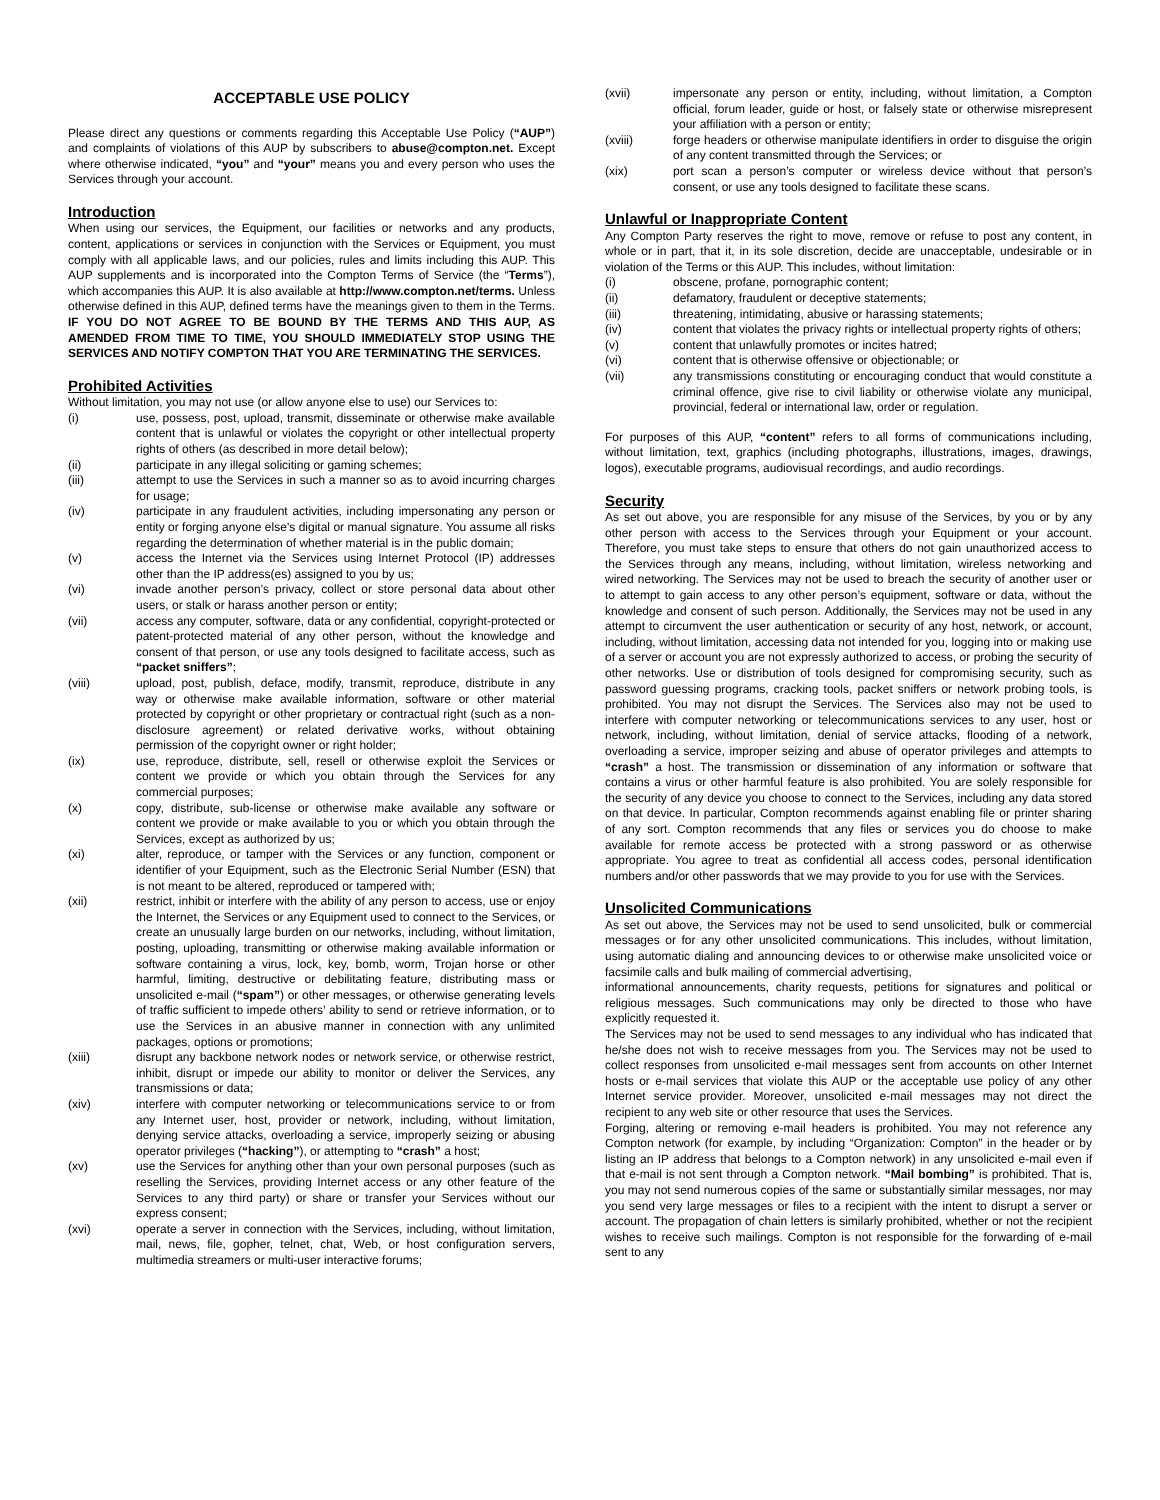ACCEPTABLE USE POLICY
Please direct any questions or comments regarding this Acceptable Use Policy (“AUP”) and complaints of violations of this AUP by subscribers to abuse@compton.net. Except where otherwise indicated, “you” and “your” means you and every person who uses the Services through your account.
Introduction
When using our services, the Equipment, our facilities or networks and any products, content, applications or services in conjunction with the Services or Equipment, you must comply with all applicable laws, and our policies, rules and limits including this AUP. This AUP supplements and is incorporated into the Compton Terms of Service (the “Terms”), which accompanies this AUP. It is also available at http://www.compton.net/terms. Unless otherwise defined in this AUP, defined terms have the meanings given to them in the Terms. IF YOU DO NOT AGREE TO BE BOUND BY THE TERMS AND THIS AUP, AS AMENDED FROM TIME TO TIME, YOU SHOULD IMMEDIATELY STOP USING THE SERVICES AND NOTIFY COMPTON THAT YOU ARE TERMINATING THE SERVICES.
Prohibited Activities
Without limitation, you may not use (or allow anyone else to use) our Services to:
(i) use, possess, post, upload, transmit, disseminate or otherwise make available content that is unlawful or violates the copyright or other intellectual property rights of others (as described in more detail below);
(ii) participate in any illegal soliciting or gaming schemes;
(iii) attempt to use the Services in such a manner so as to avoid incurring charges for usage;
(iv) participate in any fraudulent activities, including impersonating any person or entity or forging anyone else’s digital or manual signature. You assume all risks regarding the determination of whether material is in the public domain;
(v) access the Internet via the Services using Internet Protocol (IP) addresses other than the IP address(es) assigned to you by us;
(vi) invade another person’s privacy, collect or store personal data about other users, or stalk or harass another person or entity;
(vii) access any computer, software, data or any confidential, copyright-protected or patent-protected material of any other person, without the knowledge and consent of that person, or use any tools designed to facilitate access, such as “packet sniffers”;
(viii) upload, post, publish, deface, modify, transmit, reproduce, distribute in any way or otherwise make available information, software or other material protected by copyright or other proprietary or contractual right (such as a non-disclosure agreement) or related derivative works, without obtaining permission of the copyright owner or right holder;
(ix) use, reproduce, distribute, sell, resell or otherwise exploit the Services or content we provide or which you obtain through the Services for any commercial purposes;
(x) copy, distribute, sub-license or otherwise make available any software or content we provide or make available to you or which you obtain through the Services, except as authorized by us;
(xi) alter, reproduce, or tamper with the Services or any function, component or identifier of your Equipment, such as the Electronic Serial Number (ESN) that is not meant to be altered, reproduced or tampered with;
(xii) restrict, inhibit or interfere with the ability of any person to access, use or enjoy the Internet, the Services or any Equipment used to connect to the Services, or create an unusually large burden on our networks, including, without limitation, posting, uploading, transmitting or otherwise making available information or software containing a virus, lock, key, bomb, worm, Trojan horse or other harmful, limiting, destructive or debilitating feature, distributing mass or unsolicited e-mail (“spam”) or other messages, or otherwise generating levels of traffic sufficient to impede others’ ability to send or retrieve information, or to use the Services in an abusive manner in connection with any unlimited packages, options or promotions;
(xiii) disrupt any backbone network nodes or network service, or otherwise restrict, inhibit, disrupt or impede our ability to monitor or deliver the Services, any transmissions or data;
(xiv) interfere with computer networking or telecommunications service to or from any Internet user, host, provider or network, including, without limitation, denying service attacks, overloading a service, improperly seizing or abusing operator privileges (“hacking”), or attempting to “crash” a host;
(xv) use the Services for anything other than your own personal purposes (such as reselling the Services, providing Internet access or any other feature of the Services to any third party) or share or transfer your Services without our express consent;
(xvi) operate a server in connection with the Services, including, without limitation, mail, news, file, gopher, telnet, chat, Web, or host configuration servers, multimedia streamers or multi-user interactive forums;
(xvii) impersonate any person or entity, including, without limitation, a Compton official, forum leader, guide or host, or falsely state or otherwise misrepresent your affiliation with a person or entity;
(xviii) forge headers or otherwise manipulate identifiers in order to disguise the origin of any content transmitted through the Services; or
(xix) port scan a person’s computer or wireless device without that person’s consent, or use any tools designed to facilitate these scans.
Unlawful or Inappropriate Content
Any Compton Party reserves the right to move, remove or refuse to post any content, in whole or in part, that it, in its sole discretion, decide are unacceptable, undesirable or in violation of the Terms or this AUP. This includes, without limitation:
(i) obscene, profane, pornographic content;
(ii) defamatory, fraudulent or deceptive statements;
(iii) threatening, intimidating, abusive or harassing statements;
(iv) content that violates the privacy rights or intellectual property rights of others;
(v) content that unlawfully promotes or incites hatred;
(vi) content that is otherwise offensive or objectionable; or
(vii) any transmissions constituting or encouraging conduct that would constitute a criminal offence, give rise to civil liability or otherwise violate any municipal, provincial, federal or international law, order or regulation.
For purposes of this AUP, “content” refers to all forms of communications including, without limitation, text, graphics (including photographs, illustrations, images, drawings, logos), executable programs, audiovisual recordings, and audio recordings.
Security
As set out above, you are responsible for any misuse of the Services, by you or by any other person with access to the Services through your Equipment or your account. Therefore, you must take steps to ensure that others do not gain unauthorized access to the Services through any means, including, without limitation, wireless networking and wired networking. The Services may not be used to breach the security of another user or to attempt to gain access to any other person’s equipment, software or data, without the knowledge and consent of such person. Additionally, the Services may not be used in any attempt to circumvent the user authentication or security of any host, network, or account, including, without limitation, accessing data not intended for you, logging into or making use of a server or account you are not expressly authorized to access, or probing the security of other networks. Use or distribution of tools designed for compromising security, such as password guessing programs, cracking tools, packet sniffers or network probing tools, is prohibited. You may not disrupt the Services. The Services also may not be used to interfere with computer networking or telecommunications services to any user, host or network, including, without limitation, denial of service attacks, flooding of a network, overloading a service, improper seizing and abuse of operator privileges and attempts to “crash” a host. The transmission or dissemination of any information or software that contains a virus or other harmful feature is also prohibited. You are solely responsible for the security of any device you choose to connect to the Services, including any data stored on that device. In particular, Compton recommends against enabling file or printer sharing of any sort. Compton recommends that any files or services you do choose to make available for remote access be protected with a strong password or as otherwise appropriate. You agree to treat as confidential all access codes, personal identification numbers and/or other passwords that we may provide to you for use with the Services.
Unsolicited Communications
As set out above, the Services may not be used to send unsolicited, bulk or commercial messages or for any other unsolicited communications. This includes, without limitation, using automatic dialing and announcing devices to or otherwise make unsolicited voice or facsimile calls and bulk mailing of commercial advertising,
informational announcements, charity requests, petitions for signatures and political or religious messages. Such communications may only be directed to those who have explicitly requested it.
The Services may not be used to send messages to any individual who has indicated that he/she does not wish to receive messages from you. The Services may not be used to collect responses from unsolicited e-mail messages sent from accounts on other Internet hosts or e-mail services that violate this AUP or the acceptable use policy of any other Internet service provider. Moreover, unsolicited e-mail messages may not direct the recipient to any web site or other resource that uses the Services.
Forging, altering or removing e-mail headers is prohibited. You may not reference any Compton network (for example, by including “Organization: Compton” in the header or by listing an IP address that belongs to a Compton network) in any unsolicited e-mail even if that e-mail is not sent through a Compton network. “Mail bombing” is prohibited. That is, you may not send numerous copies of the same or substantially similar messages, nor may you send very large messages or files to a recipient with the intent to disrupt a server or account. The propagation of chain letters is similarly prohibited, whether or not the recipient wishes to receive such mailings. Compton is not responsible for the forwarding of e-mail sent to any